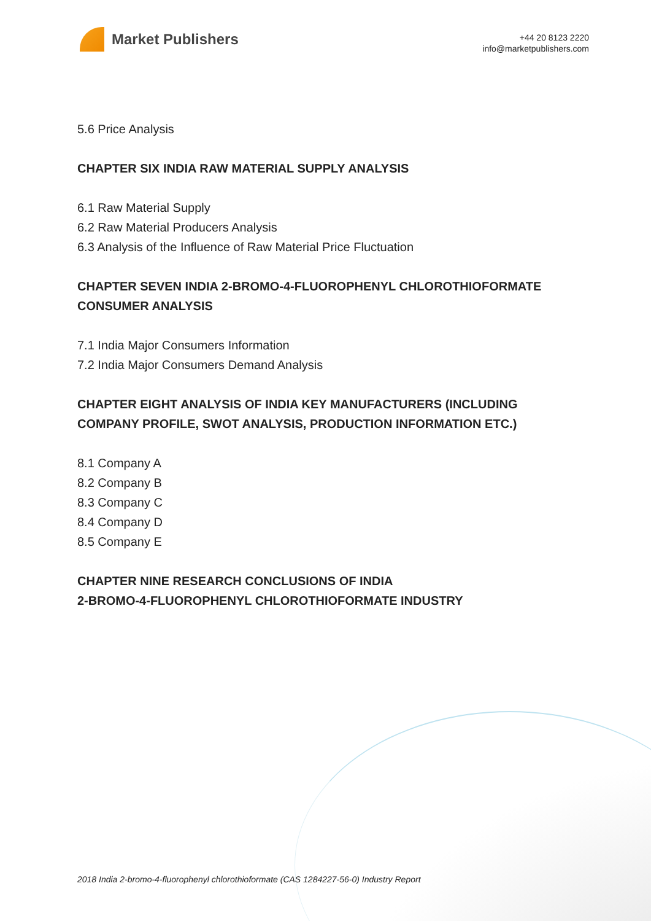Market Publishers
+44 20 8123 2220
info@marketpublishers.com
5.6 Price Analysis
CHAPTER SIX INDIA RAW MATERIAL SUPPLY ANALYSIS
6.1 Raw Material Supply
6.2 Raw Material Producers Analysis
6.3 Analysis of the Influence of Raw Material Price Fluctuation
CHAPTER SEVEN INDIA 2-BROMO-4-FLUOROPHENYL CHLOROTHIOFORMATE CONSUMER ANALYSIS
7.1 India Major Consumers Information
7.2 India Major Consumers Demand Analysis
CHAPTER EIGHT ANALYSIS OF INDIA KEY MANUFACTURERS (INCLUDING COMPANY PROFILE, SWOT ANALYSIS, PRODUCTION INFORMATION ETC.)
8.1 Company A
8.2 Company B
8.3 Company C
8.4 Company D
8.5 Company E
CHAPTER NINE RESEARCH CONCLUSIONS OF INDIA
2-BROMO-4-FLUOROPHENYL CHLOROTHIOFORMATE INDUSTRY
2018 India 2-bromo-4-fluorophenyl chlorothioformate (CAS 1284227-56-0) Industry Report